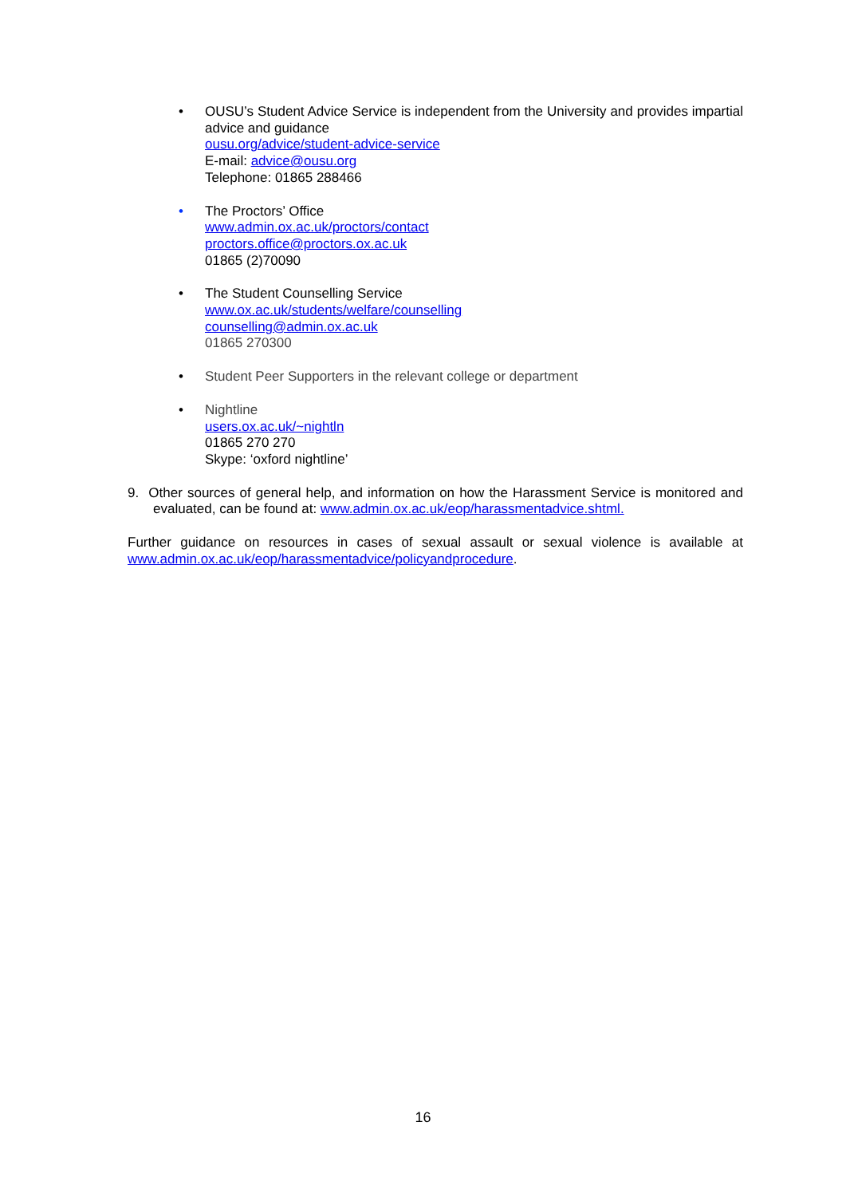• OUSU’s Student Advice Service is independent from the University and provides impartial advice and guidance
ousu.org/advice/student-advice-service
E-mail: advice@ousu.org
Telephone: 01865 288466
• The Proctors’ Office
www.admin.ox.ac.uk/proctors/contact
proctors.office@proctors.ox.ac.uk
01865 (2)70090
• The Student Counselling Service
www.ox.ac.uk/students/welfare/counselling
counselling@admin.ox.ac.uk
01865 270300
• Student Peer Supporters in the relevant college or department
• Nightline
users.ox.ac.uk/~nightln
01865 270 270
Skype: ‘oxford nightline’
9. Other sources of general help, and information on how the Harassment Service is monitored and evaluated, can be found at: www.admin.ox.ac.uk/eop/harassmentadvice.shtml.
Further guidance on resources in cases of sexual assault or sexual violence is available at www.admin.ox.ac.uk/eop/harassmentadvice/policyandprocedure.
16